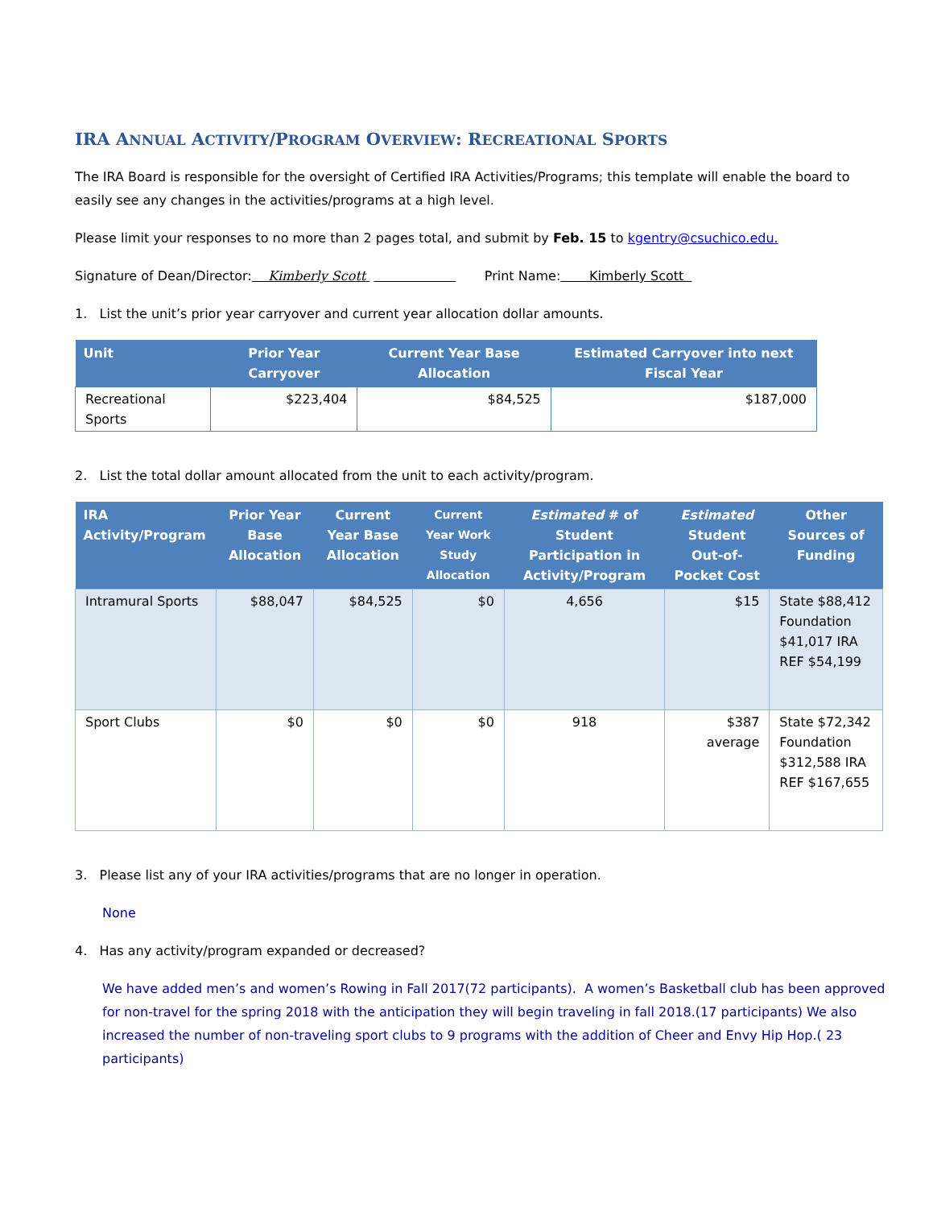IRA ANNUAL ACTIVITY/PROGRAM OVERVIEW: RECREATIONAL SPORTS
The IRA Board is responsible for the oversight of Certified IRA Activities/Programs; this template will enable the board to easily see any changes in the activities/programs at a high level.
Please limit your responses to no more than 2 pages total, and submit by Feb. 15 to kgentry@csuchico.edu.
Signature of Dean/Director: Kimberly Scott Print Name: Kimberly Scott
1. List the unit’s prior year carryover and current year allocation dollar amounts.
| Unit | Prior Year Carryover | Current Year Base Allocation | Estimated Carryover into next Fiscal Year |
| --- | --- | --- | --- |
| Recreational Sports | $223,404 | $84,525 | $187,000 |
2. List the total dollar amount allocated from the unit to each activity/program.
| IRA Activity/Program | Prior Year Base Allocation | Current Year Base Allocation | Current Year Work Study Allocation | Estimated # of Student Participation in Activity/Program | Estimated Student Out-of-Pocket Cost | Other Sources of Funding |
| --- | --- | --- | --- | --- | --- | --- |
| Intramural Sports | $88,047 | $84,525 | $0 | 4,656 | $15 | State $88,412 Foundation $41,017 IRA REF $54,199 |
| Sport Clubs | $0 | $0 | $0 | 918 | $387 average | State $72,342 Foundation $312,588 IRA REF $167,655 |
3. Please list any of your IRA activities/programs that are no longer in operation.
None
4. Has any activity/program expanded or decreased?
We have added men’s and women’s Rowing in Fall 2017(72 participants). A women’s Basketball club has been approved for non-travel for the spring 2018 with the anticipation they will begin traveling in fall 2018.(17 participants) We also increased the number of non-traveling sport clubs to 9 programs with the addition of Cheer and Envy Hip Hop.( 23 participants)